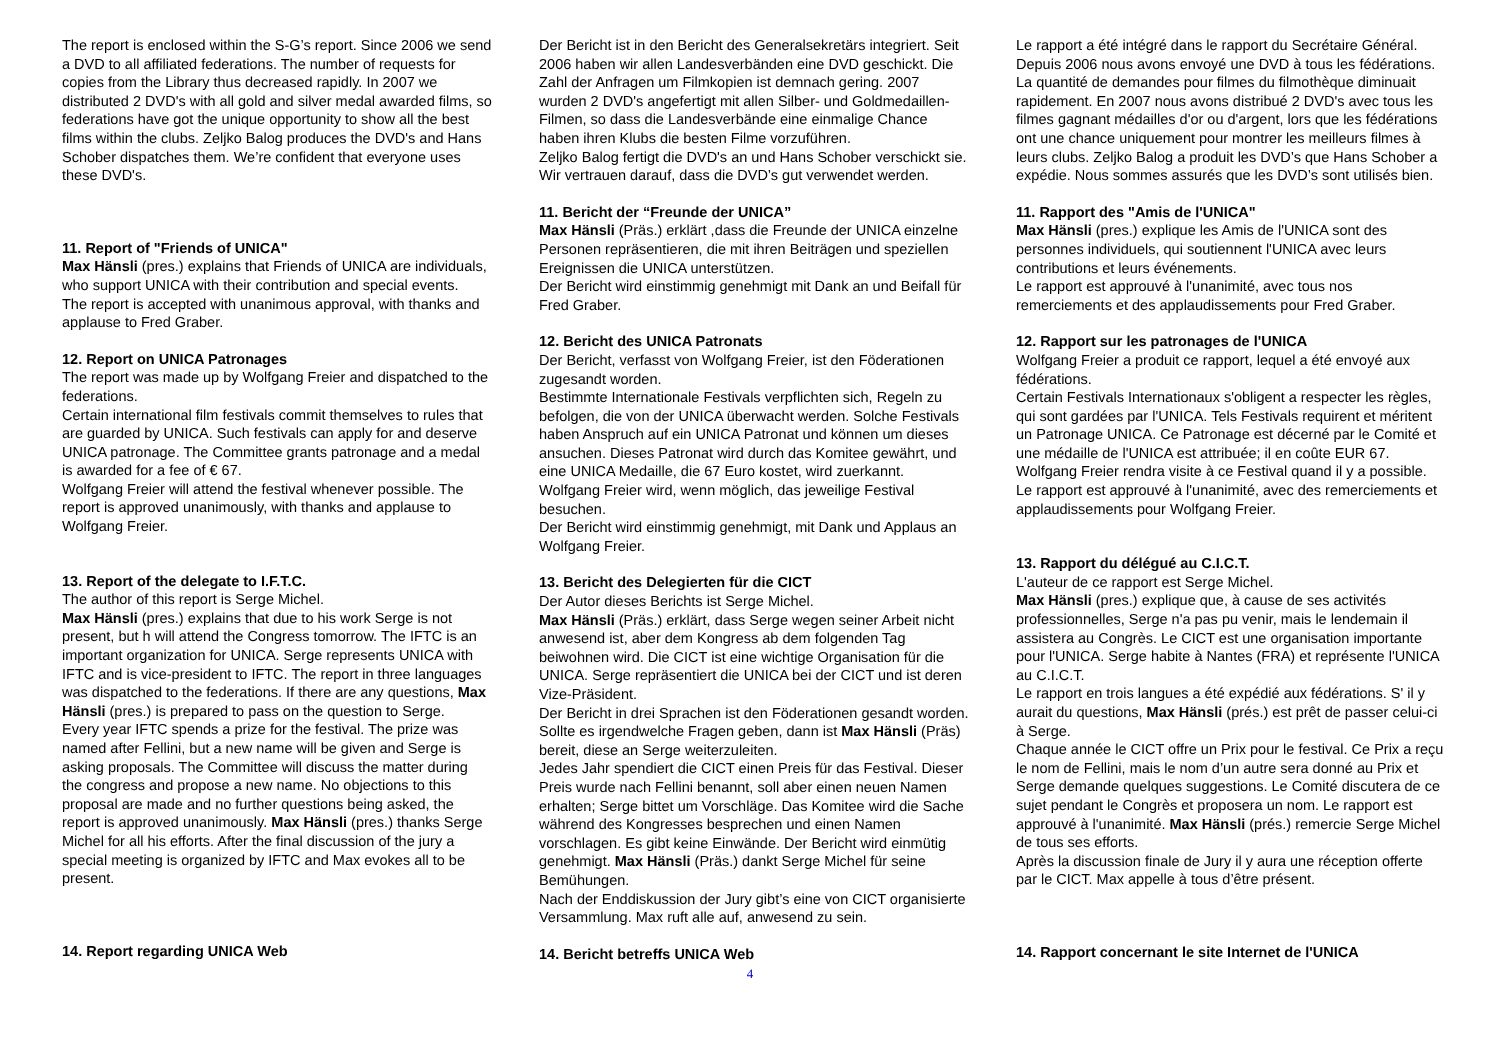The report is enclosed within the S-G’s report. Since 2006 we send a DVD to all affiliated federations. The number of requests for copies from the Library thus decreased rapidly. In 2007 we distributed 2 DVD's with all gold and silver medal awarded films, so federations have got the unique opportunity to show all the best films within the clubs. Zeljko Balog produces the DVD's and Hans Schober dispatches them. We’re confident that everyone uses these DVD's.
11. Report of "Friends of UNICA"
Max Hänsli (pres.) explains that Friends of UNICA are individuals, who support UNICA with their contribution and special events.
The report is accepted with unanimous approval, with thanks and applause to Fred Graber.
12. Report on UNICA Patronages
The report was made up by Wolfgang Freier and dispatched to the federations.
Certain international film festivals commit themselves to rules that are guarded by UNICA. Such festivals can apply for and deserve UNICA patronage. The Committee grants patronage and a medal is awarded for a fee of € 67.
Wolfgang Freier will attend the festival whenever possible. The report is approved unanimously, with thanks and applause to Wolfgang Freier.
13. Report of the delegate to I.F.T.C.
The author of this report is Serge Michel.
Max Hänsli (pres.) explains that due to his work Serge is not present, but h will attend the Congress tomorrow. The IFTC is an important organization for UNICA. Serge represents UNICA with IFTC and is vice-president to IFTC. The report in three languages was dispatched to the federations. If there are any questions, Max Hänsli (pres.) is prepared to pass on the question to Serge.
Every year IFTC spends a prize for the festival. The prize was named after Fellini, but a new name will be given and Serge is asking proposals. The Committee will discuss the matter during the congress and propose a new name. No objections to this proposal are made and no further questions being asked, the report is approved unanimously. Max Hänsli (pres.) thanks Serge Michel for all his efforts. After the final discussion of the jury a special meeting is organized by IFTC and Max evokes all to be present.
14. Report regarding UNICA Web
Der Bericht ist in den Bericht des Generalsekretärs integriert. Seit 2006 haben wir allen Landesverbänden eine DVD geschickt. Die Zahl der Anfragen um Filmkopien ist demnach gering. 2007 wurden 2 DVD's angefertigt mit allen Silber- und Goldmedaillen-Filmen, so dass die Landesverbände eine einmalige Chance haben ihren Klubs die besten Filme vorzuführen.
Zeljko Balog fertigt die DVD's an und Hans Schober verschickt sie. Wir vertrauen darauf, dass die DVD’s gut verwendet werden.
11. Bericht der “Freunde der UNICA”
Max Hänsli (Präs.) erklärt ,dass die Freunde der UNICA einzelne Personen repräsentieren, die mit ihren Beiträgen und speziellen Ereignissen die UNICA unterstützen.
Der Bericht wird einstimmig genehmigt mit Dank an und Beifall für Fred Graber.
12. Bericht des UNICA Patronats
Der Bericht, verfasst von Wolfgang Freier, ist den Föderationen zugesandt worden.
Bestimmte Internationale Festivals verpflichten sich, Regeln zu befolgen, die von der UNICA überwacht werden. Solche Festivals haben Anspruch auf ein UNICA Patronat und können um dieses ansuchen. Dieses Patronat wird durch das Komitee gewährt, und eine UNICA Medaille, die 67 Euro kostet, wird zuerkannt. Wolfgang Freier wird, wenn möglich, das jeweilige Festival besuchen.
Der Bericht wird einstimmig genehmigt, mit Dank und Applaus an Wolfgang Freier.
13. Bericht des Delegierten für die CICT
Der Autor dieses Berichts ist Serge Michel.
Max Hänsli (Präs.) erklärt, dass Serge wegen seiner Arbeit nicht anwesend ist, aber dem Kongress ab dem folgenden Tag beiwohnen wird. Die CICT ist eine wichtige Organisation für die UNICA. Serge repräsentiert die UNICA bei der CICT und ist deren Vize-Präsident.
Der Bericht in drei Sprachen ist den Föderationen gesandt worden. Sollte es irgendwelche Fragen geben, dann ist Max Hänsli (Präs) bereit, diese an Serge weiterzuleiten.
Jedes Jahr spendiert die CICT einen Preis für das Festival. Dieser Preis wurde nach Fellini benannt, soll aber einen neuen Namen erhalten; Serge bittet um Vorschläge. Das Komitee wird die Sache während des Kongresses besprechen und einen Namen vorschlagen. Es gibt keine Einwände. Der Bericht wird einmütig genehmigt. Max Hänsli (Präs.) dankt Serge Michel für seine Bemühungen.
Nach der Enddiskussion der Jury gibt’s eine von CICT organisierte Versammlung. Max ruft alle auf, anwesend zu sein.
14. Bericht betreffs UNICA Web
Le rapport a été intégré dans le rapport du Secrétaire Général. Depuis 2006 nous avons envoyé une DVD à tous les fédérations. La quantité de demandes pour filmes du filmothèque diminuait rapidement. En 2007 nous avons distribué 2 DVD's avec tous les filmes gagnant médailles d'or ou d'argent, lors que les fédérations ont une chance uniquement pour montrer les meilleurs filmes à leurs clubs. Zeljko Balog a produit les DVD’s que Hans Schober a expédie. Nous sommes assurés que les DVD’s sont utilisés bien.
11. Rapport des "Amis de l'UNICA"
Max Hänsli (pres.) explique les Amis de l'UNICA sont des personnes individuels, qui soutiennent l'UNICA avec leurs contributions et leurs événements.
Le rapport est approuvé à l'unanimité, avec tous nos remerciements et des applaudissements pour Fred Graber.
12. Rapport sur les patronages de l'UNICA
Wolfgang Freier a produit ce rapport, lequel a été envoyé aux fédérations.
Certain Festivals Internationaux s'obligent a respecter les règles, qui sont gardées par l'UNICA. Tels Festivals requirent et méritent un Patronage UNICA. Ce Patronage est décerné par le Comité et une médaille de l'UNICA est attribuée; il en coûte EUR 67. Wolfgang Freier rendra visite à ce Festival quand il y a possible.
Le rapport est approuvé à l'unanimité, avec des remerciements et applaudissements pour Wolfgang Freier.
13. Rapport du délégué au C.I.C.T.
L'auteur de ce rapport est Serge Michel.
Max Hänsli (pres.) explique que, à cause de ses activités professionnelles, Serge n'a pas pu venir, mais le lendemain il assistera au Congrès. Le CICT est une organisation importante pour l'UNICA. Serge habite à Nantes (FRA) et représente l'UNICA au C.I.C.T.
Le rapport en trois langues a été expédié aux fédérations. S' il y aurait du questions, Max Hänsli (prés.) est prêt de passer celui-ci à Serge.
Chaque année le CICT offre un Prix pour le festival. Ce Prix a reçu le nom de Fellini, mais le nom d’un autre sera donné au Prix et Serge demande quelques suggestions. Le Comité discutera de ce sujet pendant le Congrès et proposera un nom. Le rapport est approuvé à l'unanimité. Max Hänsli (prés.) remercie Serge Michel de tous ses efforts.
Après la discussion finale de Jury il y aura une réception offerte par le CICT. Max appelle à tous d’être présent.
14. Rapport concernant le site Internet de l'UNICA
4